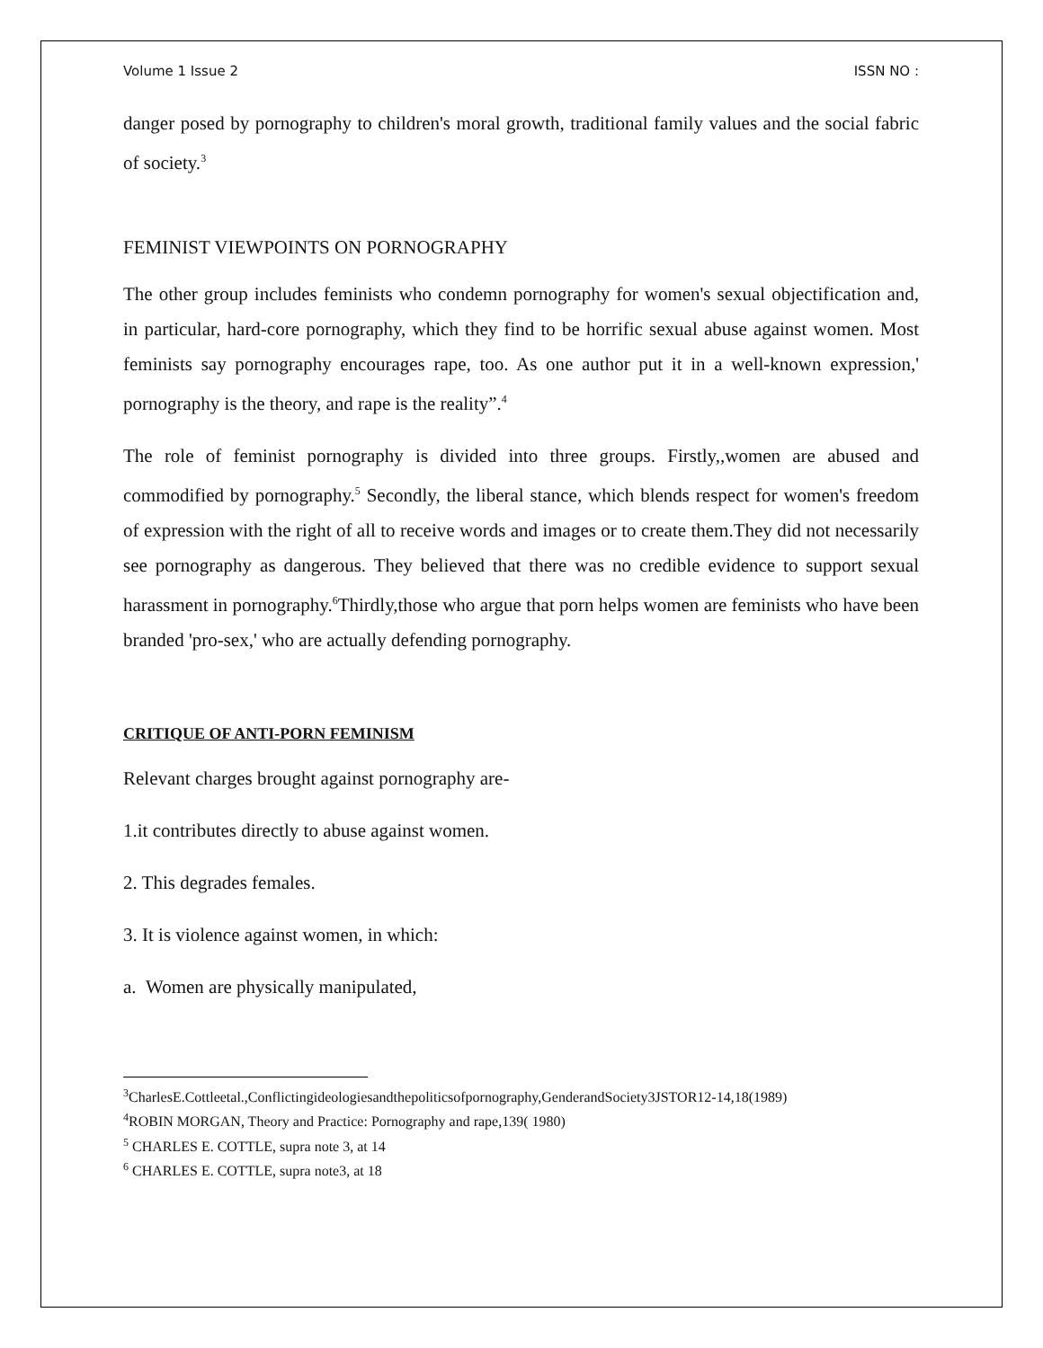Volume 1 Issue 2 ISSN NO :
danger posed by pornography to children's moral growth, traditional family values and the social fabric of society.<sup>3</sup>
FEMINIST VIEWPOINTS ON PORNOGRAPHY
The other group includes feminists who condemn pornography for women's sexual objectification and, in particular, hard-core pornography, which they find to be horrific sexual abuse against women. Most feminists say pornography encourages rape, too. As one author put it in a well-known expression,' pornography is the theory, and rape is the reality”.<sup>4</sup>
The role of feminist pornography is divided into three groups. Firstly,,women are abused and commodified by pornography.<sup>5</sup> Secondly, the liberal stance, which blends respect for women's freedom of expression with the right of all to receive words and images or to create them.They did not necessarily see pornography as dangerous. They believed that there was no credible evidence to support sexual harassment in pornography.<sup>6</sup>Thirdly,those who argue that porn helps women are feminists who have been branded 'pro-sex,' who are actually defending pornography.
CRITIQUE OF ANTI-PORN FEMINISM
Relevant charges brought against pornography are-
1.it contributes directly to abuse against women.
2. This degrades females.
3. It is violence against women, in which:
a. Women are physically manipulated,
<sup>3</sup> CharlesE.Cottleetal.,Conflictingideologiesandthepoliticsofpornography,GenderandSociety3JSTOR12-14,18(1989)
<sup>4</sup> ROBIN MORGAN, Theory and Practice: Pornography and rape,139( 1980)
<sup>5</sup> CHARLES E. COTTLE, supra note 3, at 14
<sup>6</sup> CHARLES E. COTTLE, supra note3, at 18